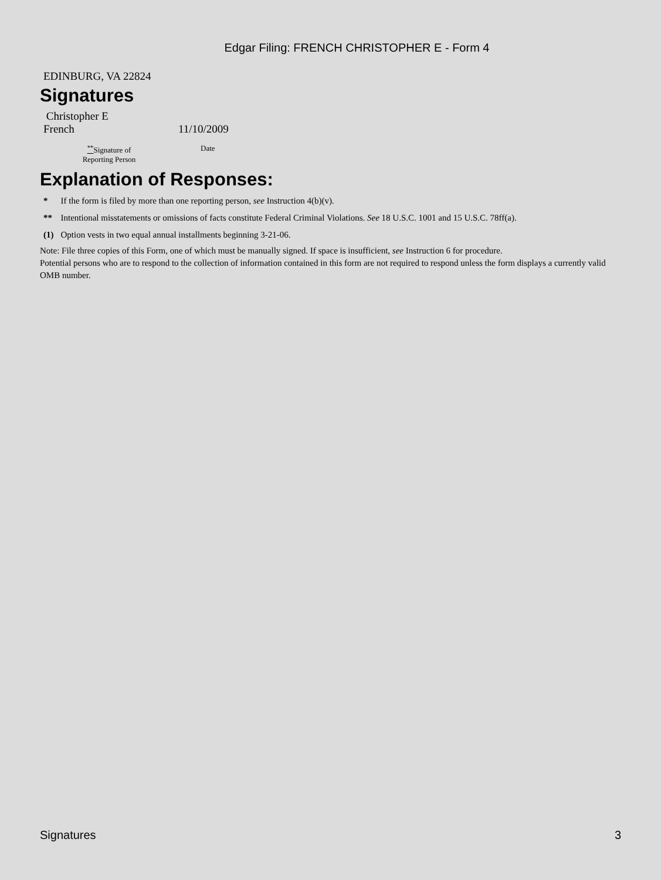Edgar Filing: FRENCH CHRISTOPHER E - Form 4
EDINBURG, VA 22824
Signatures
| Christopher E French | 11/10/2009 |
| <sup>**</sup> Signature of Reporting Person | Date |
Explanation of Responses:
| * | If the form is filed by more than one reporting person, see Instruction 4(b)(v). |
| ** | Intentional misstatements or omissions of facts constitute Federal Criminal Violations. See 18 U.S.C. 1001 and 15 U.S.C. 78ff(a). |
| (1) | Option vests in two equal annual installments beginning 3-21-06. |
Note: File three copies of this Form, one of which must be manually signed. If space is insufficient, see Instruction 6 for procedure.
Potential persons who are to respond to the collection of information contained in this form are not required to respond unless the form displays a currently valid OMB number.
Signatures 3